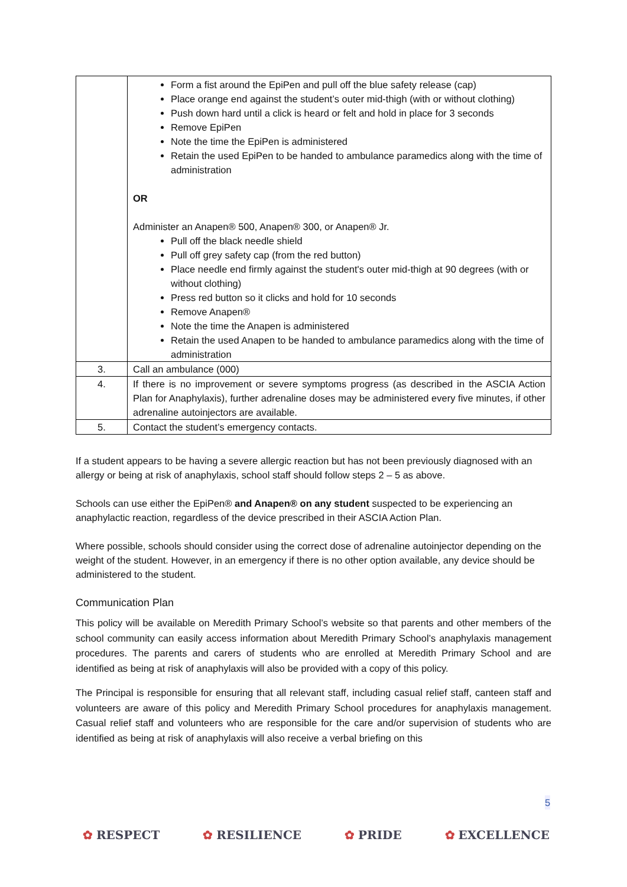| | Form a fist around the EpiPen and pull off the blue safety release (cap) Place orange end against the student’s outer mid-thigh (with or without clothing) Push down hard until a click is heard or felt and hold in place for 3 seconds Remove EpiPen Note the time the EpiPen is administered Retain the used EpiPen to be handed to ambulance paramedics along with the time of administration OR Administer an Anapen® 500, Anapen® 300, or Anapen® Jr. Pull off the black needle shield Pull off grey safety cap (from the red button) Place needle end firmly against the student's outer mid-thigh at 90 degrees (with or without clothing) Press red button so it clicks and hold for 10 seconds Remove Anapen® Note the time the Anapen is administered Retain the used Anapen to be handed to ambulance paramedics along with the time of administration |
| 3. | Call an ambulance (000) |
| 4. | If there is no improvement or severe symptoms progress (as described in the ASCIA Action Plan for Anaphylaxis), further adrenaline doses may be administered every five minutes, if other adrenaline autoinjectors are available. |
| 5. | Contact the student’s emergency contacts. |
If a student appears to be having a severe allergic reaction but has not been previously diagnosed with an allergy or being at risk of anaphylaxis, school staff should follow steps 2 – 5 as above.
Schools can use either the EpiPen® and Anapen® on any student suspected to be experiencing an anaphylactic reaction, regardless of the device prescribed in their ASCIA Action Plan.
Where possible, schools should consider using the correct dose of adrenaline autoinjector depending on the weight of the student. However, in an emergency if there is no other option available, any device should be administered to the student.
Communication Plan
This policy will be available on Meredith Primary School’s website so that parents and other members of the school community can easily access information about Meredith Primary School’s anaphylaxis management procedures. The parents and carers of students who are enrolled at Meredith Primary School and are identified as being at risk of anaphylaxis will also be provided with a copy of this policy.
The Principal is responsible for ensuring that all relevant staff, including casual relief staff, canteen staff and volunteers are aware of this policy and Meredith Primary School procedures for anaphylaxis management. Casual relief staff and volunteers who are responsible for the care and/or supervision of students who are identified as being at risk of anaphylaxis will also receive a verbal briefing on this
5
✿ RESPECT ✿ RESILIENCE ✿ PRIDE ✿ EXCELLENCE